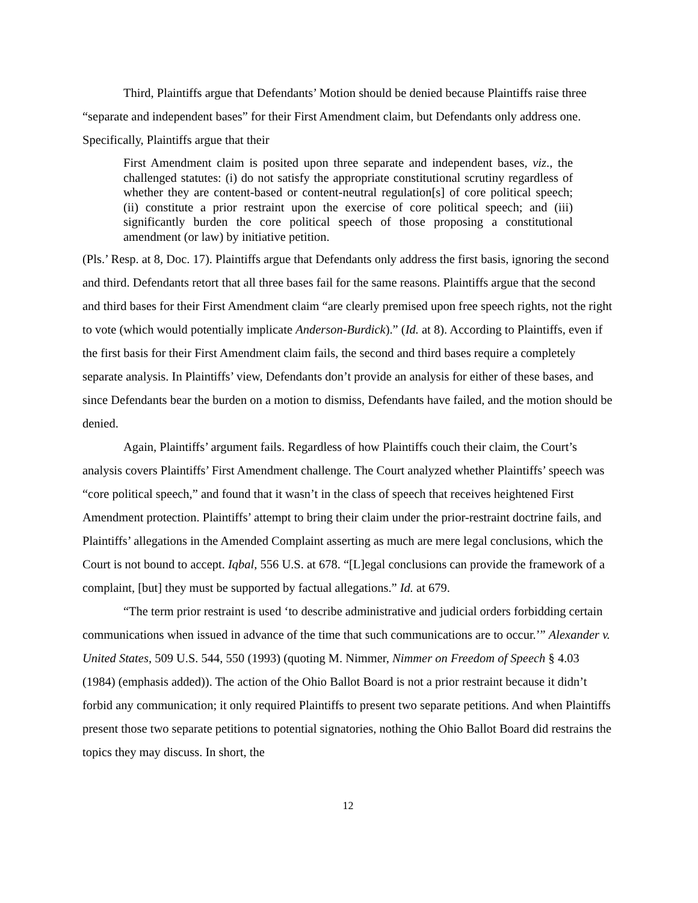Third, Plaintiffs argue that Defendants’ Motion should be denied because Plaintiffs raise three “separate and independent bases” for their First Amendment claim, but Defendants only address one. Specifically, Plaintiffs argue that their
First Amendment claim is posited upon three separate and independent bases, viz., the challenged statutes: (i) do not satisfy the appropriate constitutional scrutiny regardless of whether they are content-based or content-neutral regulation[s] of core political speech; (ii) constitute a prior restraint upon the exercise of core political speech; and (iii) significantly burden the core political speech of those proposing a constitutional amendment (or law) by initiative petition.
(Pls.’ Resp. at 8, Doc. 17). Plaintiffs argue that Defendants only address the first basis, ignoring the second and third. Defendants retort that all three bases fail for the same reasons. Plaintiffs argue that the second and third bases for their First Amendment claim “are clearly premised upon free speech rights, not the right to vote (which would potentially implicate Anderson-Burdick).” (Id. at 8). According to Plaintiffs, even if the first basis for their First Amendment claim fails, the second and third bases require a completely separate analysis. In Plaintiffs’ view, Defendants don’t provide an analysis for either of these bases, and since Defendants bear the burden on a motion to dismiss, Defendants have failed, and the motion should be denied.
Again, Plaintiffs’ argument fails. Regardless of how Plaintiffs couch their claim, the Court’s analysis covers Plaintiffs’ First Amendment challenge. The Court analyzed whether Plaintiffs’ speech was “core political speech,” and found that it wasn’t in the class of speech that receives heightened First Amendment protection. Plaintiffs’ attempt to bring their claim under the prior-restraint doctrine fails, and Plaintiffs’ allegations in the Amended Complaint asserting as much are mere legal conclusions, which the Court is not bound to accept. Iqbal, 556 U.S. at 678. “[L]egal conclusions can provide the framework of a complaint, [but] they must be supported by factual allegations.” Id. at 679.
“The term prior restraint is used ‘to describe administrative and judicial orders forbidding certain communications when issued in advance of the time that such communications are to occur.’” Alexander v. United States, 509 U.S. 544, 550 (1993) (quoting M. Nimmer, Nimmer on Freedom of Speech § 4.03 (1984) (emphasis added)). The action of the Ohio Ballot Board is not a prior restraint because it didn’t forbid any communication; it only required Plaintiffs to present two separate petitions. And when Plaintiffs present those two separate petitions to potential signatories, nothing the Ohio Ballot Board did restrains the topics they may discuss. In short, the
12